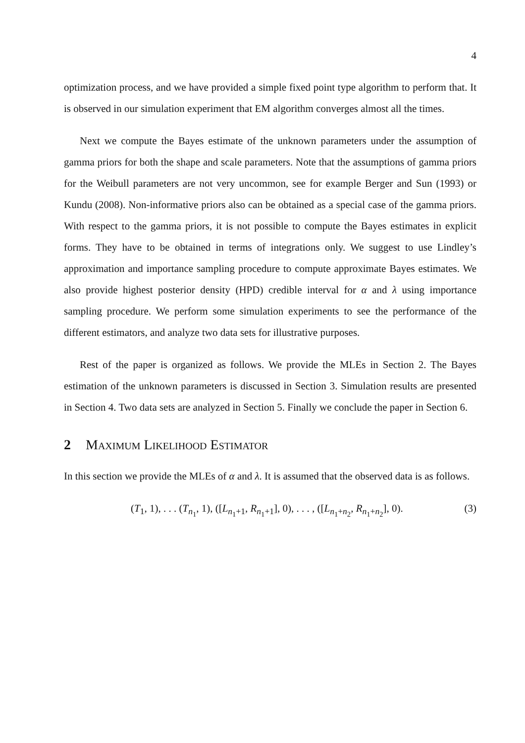4
optimization process, and we have provided a simple fixed point type algorithm to perform that. It is observed in our simulation experiment that EM algorithm converges almost all the times.
Next we compute the Bayes estimate of the unknown parameters under the assumption of gamma priors for both the shape and scale parameters. Note that the assumptions of gamma priors for the Weibull parameters are not very uncommon, see for example Berger and Sun (1993) or Kundu (2008). Non-informative priors also can be obtained as a special case of the gamma priors. With respect to the gamma priors, it is not possible to compute the Bayes estimates in explicit forms. They have to be obtained in terms of integrations only. We suggest to use Lindley’s approximation and importance sampling procedure to compute approximate Bayes estimates. We also provide highest posterior density (HPD) credible interval for α and λ using importance sampling procedure. We perform some simulation experiments to see the performance of the different estimators, and analyze two data sets for illustrative purposes.
Rest of the paper is organized as follows. We provide the MLEs in Section 2. The Bayes estimation of the unknown parameters is discussed in Section 3. Simulation results are presented in Section 4. Two data sets are analyzed in Section 5. Finally we conclude the paper in Section 6.
2 Maximum Likelihood Estimator
In this section we provide the MLEs of α and λ. It is assumed that the observed data is as follows.
(T<sub>1</sub>, 1), . . . (T<sub>n<sub>1</sub></sub>, 1), ([L<sub>n<sub>1</sub>+1</sub>, R<sub>n<sub>1</sub>+1</sub>], 0), . . . , ([L<sub>n<sub>1</sub>+n<sub>2</sub></sub>, R<sub>n<sub>1</sub>+n<sub>2</sub></sub>], 0). (3)